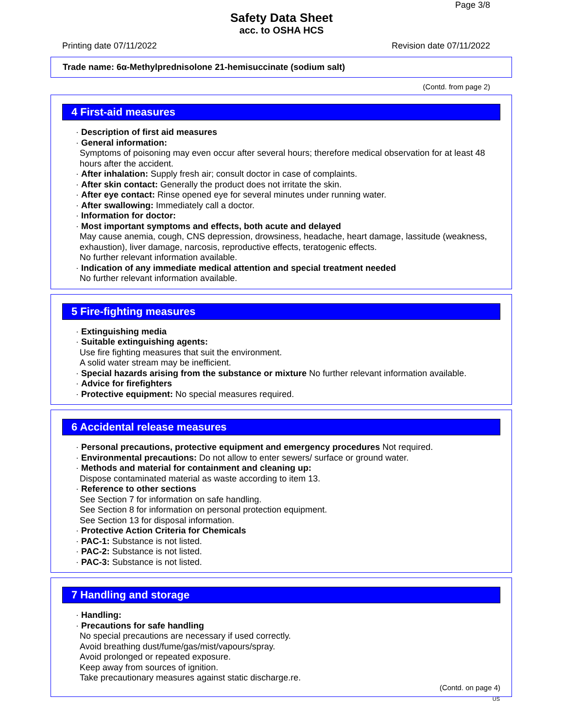Page 3/8
Safety Data Sheet
acc. to OSHA HCS
Printing date 07/11/2022 Revision date 07/11/2022
Trade name: 6α-Methylprednisolone 21-hemisuccinate (sodium salt)
(Contd. from page 2)
4 First-aid measures
· Description of first aid measures
· General information:
Symptoms of poisoning may even occur after several hours; therefore medical observation for at least 48 hours after the accident.
· After inhalation: Supply fresh air; consult doctor in case of complaints.
· After skin contact: Generally the product does not irritate the skin.
· After eye contact: Rinse opened eye for several minutes under running water.
· After swallowing: Immediately call a doctor.
· Information for doctor:
· Most important symptoms and effects, both acute and delayed
May cause anemia, cough, CNS depression, drowsiness, headache, heart damage, lassitude (weakness, exhaustion), liver damage, narcosis, reproductive effects, teratogenic effects.
No further relevant information available.
· Indication of any immediate medical attention and special treatment needed
No further relevant information available.
5 Fire-fighting measures
· Extinguishing media
· Suitable extinguishing agents:
Use fire fighting measures that suit the environment.
A solid water stream may be inefficient.
· Special hazards arising from the substance or mixture No further relevant information available.
· Advice for firefighters
· Protective equipment: No special measures required.
6 Accidental release measures
· Personal precautions, protective equipment and emergency procedures Not required.
· Environmental precautions: Do not allow to enter sewers/ surface or ground water.
· Methods and material for containment and cleaning up:
Dispose contaminated material as waste according to item 13.
· Reference to other sections
See Section 7 for information on safe handling.
See Section 8 for information on personal protection equipment.
See Section 13 for disposal information.
· Protective Action Criteria for Chemicals
· PAC-1: Substance is not listed.
· PAC-2: Substance is not listed.
· PAC-3: Substance is not listed.
7 Handling and storage
· Handling:
· Precautions for safe handling
No special precautions are necessary if used correctly.
Avoid breathing dust/fume/gas/mist/vapours/spray.
Avoid prolonged or repeated exposure.
Keep away from sources of ignition.
Take precautionary measures against static discharge.re.
(Contd. on page 4)
US